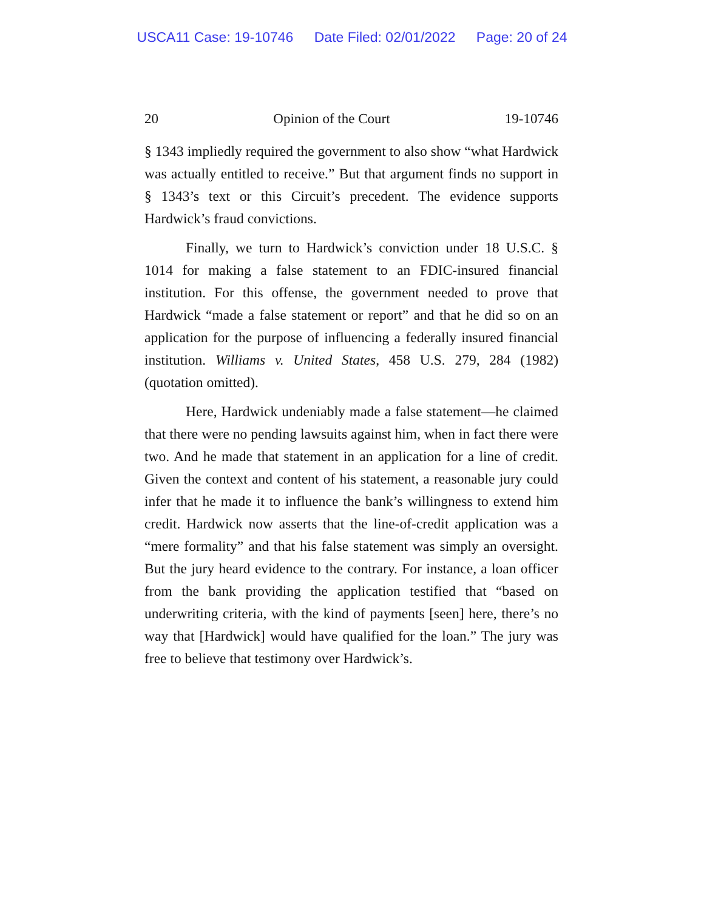USCA11 Case: 19-10746 Date Filed: 02/01/2022 Page: 20 of 24
20 Opinion of the Court 19-10746
§ 1343 impliedly required the government to also show “what Hardwick was actually entitled to receive.” But that argument finds no support in § 1343’s text or this Circuit’s precedent. The evidence supports Hardwick’s fraud convictions.
Finally, we turn to Hardwick’s conviction under 18 U.S.C. § 1014 for making a false statement to an FDIC-insured financial institution. For this offense, the government needed to prove that Hardwick “made a false statement or report” and that he did so on an application for the purpose of influencing a federally insured financial institution. Williams v. United States, 458 U.S. 279, 284 (1982) (quotation omitted).
Here, Hardwick undeniably made a false statement—he claimed that there were no pending lawsuits against him, when in fact there were two. And he made that statement in an application for a line of credit. Given the context and content of his statement, a reasonable jury could infer that he made it to influence the bank’s willingness to extend him credit. Hardwick now asserts that the line-of-credit application was a “mere formality” and that his false statement was simply an oversight. But the jury heard evidence to the contrary. For instance, a loan officer from the bank providing the application testified that “based on underwriting criteria, with the kind of payments [seen] here, there’s no way that [Hardwick] would have qualified for the loan.” The jury was free to believe that testimony over Hardwick’s.